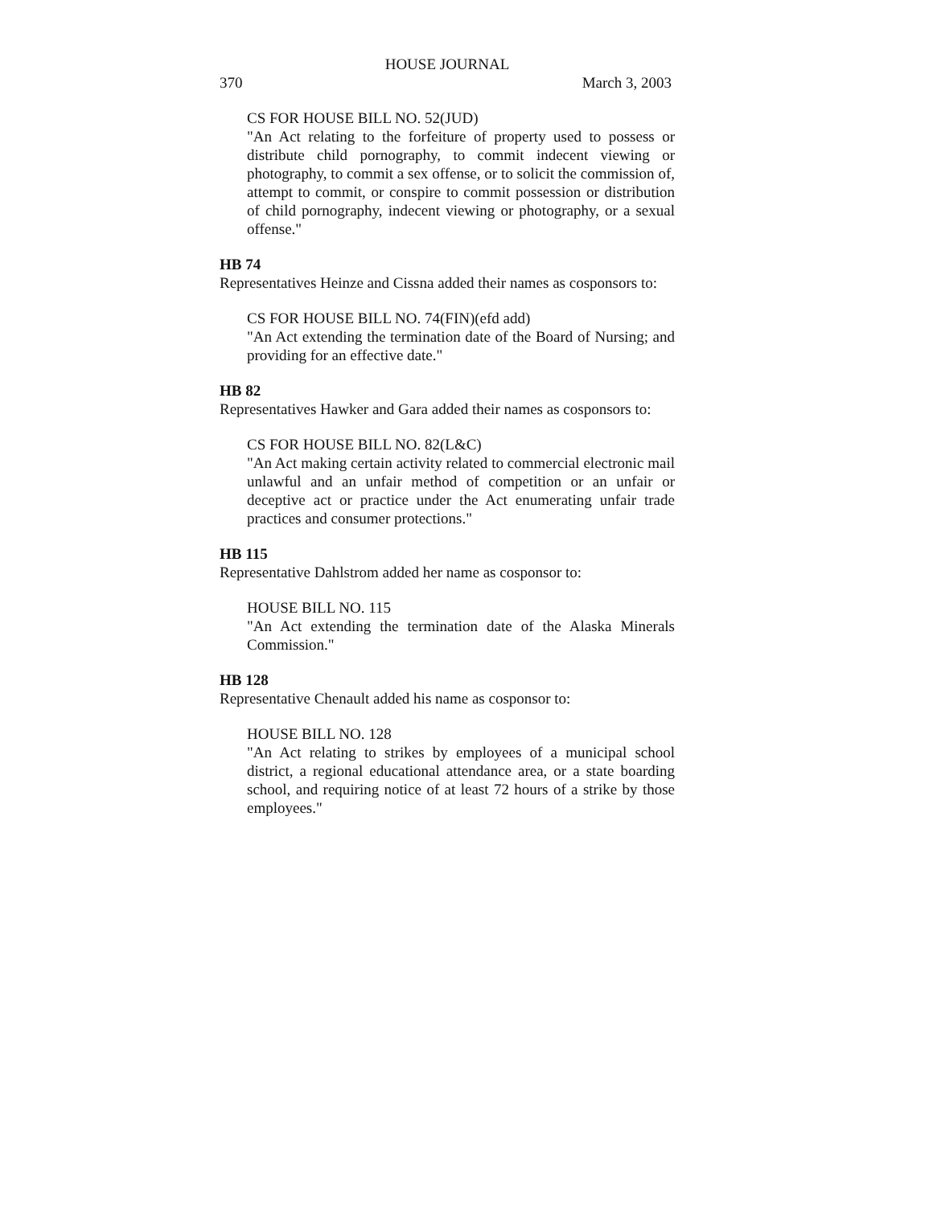HOUSE JOURNAL
370 March 3, 2003
CS FOR HOUSE BILL NO. 52(JUD)
"An Act relating to the forfeiture of property used to possess or distribute child pornography, to commit indecent viewing or photography, to commit a sex offense, or to solicit the commission of, attempt to commit, or conspire to commit possession or distribution of child pornography, indecent viewing or photography, or a sexual offense."
HB 74
Representatives Heinze and Cissna added their names as cosponsors to:
CS FOR HOUSE BILL NO. 74(FIN)(efd add)
"An Act extending the termination date of the Board of Nursing; and providing for an effective date."
HB 82
Representatives Hawker and Gara added their names as cosponsors to:
CS FOR HOUSE BILL NO. 82(L&C)
"An Act making certain activity related to commercial electronic mail unlawful and an unfair method of competition or an unfair or deceptive act or practice under the Act enumerating unfair trade practices and consumer protections."
HB 115
Representative Dahlstrom added her name as cosponsor to:
HOUSE BILL NO. 115
"An Act extending the termination date of the Alaska Minerals Commission."
HB 128
Representative Chenault added his name as cosponsor to:
HOUSE BILL NO. 128
"An Act relating to strikes by employees of a municipal school district, a regional educational attendance area, or a state boarding school, and requiring notice of at least 72 hours of a strike by those employees."